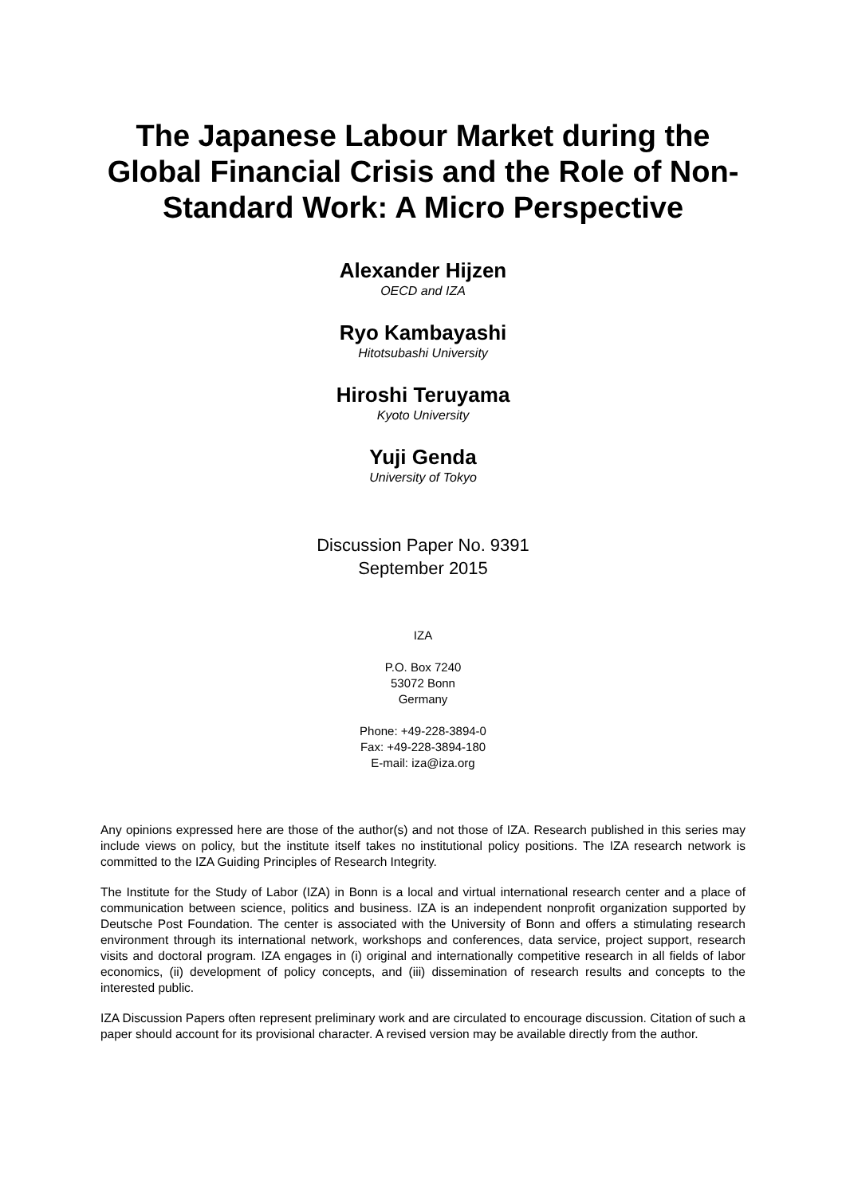The Japanese Labour Market during the Global Financial Crisis and the Role of Non-Standard Work: A Micro Perspective
Alexander Hijzen
OECD and IZA
Ryo Kambayashi
Hitotsubashi University
Hiroshi Teruyama
Kyoto University
Yuji Genda
University of Tokyo
Discussion Paper No. 9391
September 2015
IZA
P.O. Box 7240
53072 Bonn
Germany
Phone: +49-228-3894-0
Fax: +49-228-3894-180
E-mail: iza@iza.org
Any opinions expressed here are those of the author(s) and not those of IZA. Research published in this series may include views on policy, but the institute itself takes no institutional policy positions. The IZA research network is committed to the IZA Guiding Principles of Research Integrity.
The Institute for the Study of Labor (IZA) in Bonn is a local and virtual international research center and a place of communication between science, politics and business. IZA is an independent nonprofit organization supported by Deutsche Post Foundation. The center is associated with the University of Bonn and offers a stimulating research environment through its international network, workshops and conferences, data service, project support, research visits and doctoral program. IZA engages in (i) original and internationally competitive research in all fields of labor economics, (ii) development of policy concepts, and (iii) dissemination of research results and concepts to the interested public.
IZA Discussion Papers often represent preliminary work and are circulated to encourage discussion. Citation of such a paper should account for its provisional character. A revised version may be available directly from the author.